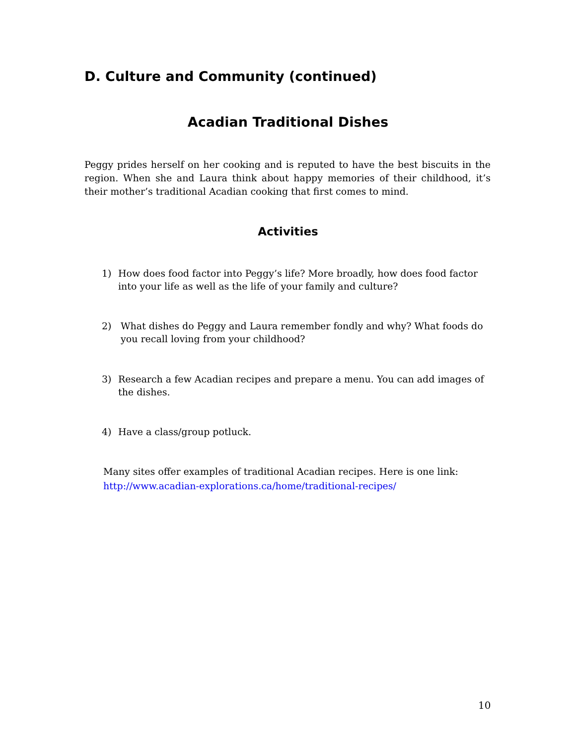D. Culture and Community (continued)
Acadian Traditional Dishes
Peggy prides herself on her cooking and is reputed to have the best biscuits in the region. When she and Laura think about happy memories of their childhood, it’s their mother’s traditional Acadian cooking that first comes to mind.
Activities
1) How does food factor into Peggy’s life? More broadly, how does food factor into your life as well as the life of your family and culture?
2) What dishes do Peggy and Laura remember fondly and why? What foods do you recall loving from your childhood?
3) Research a few Acadian recipes and prepare a menu. You can add images of the dishes.
4) Have a class/group potluck.
Many sites offer examples of traditional Acadian recipes. Here is one link:
http://www.acadian-explorations.ca/home/traditional-recipes/
10